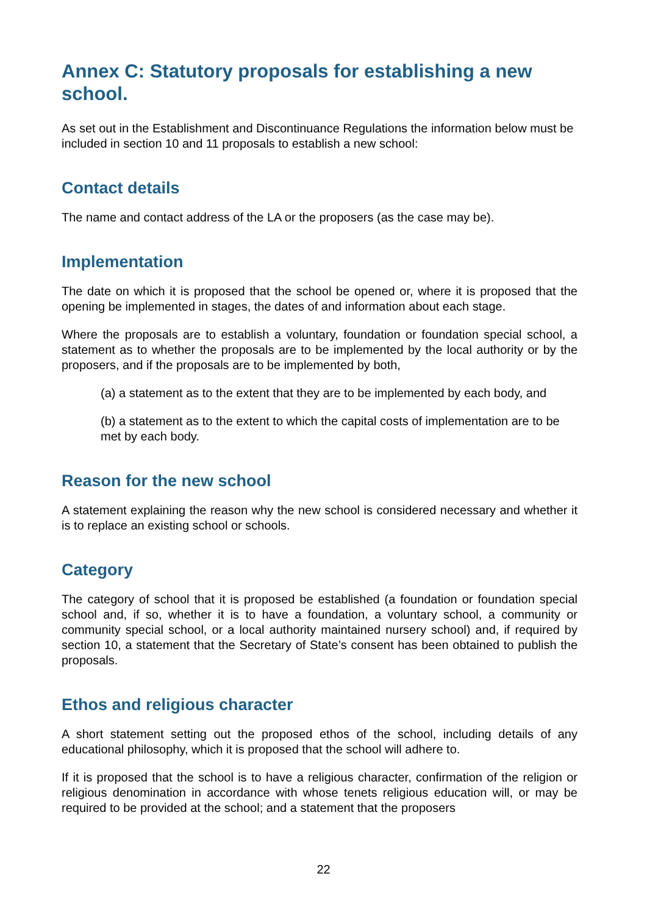Annex C: Statutory proposals for establishing a new school.
As set out in the Establishment and Discontinuance Regulations the information below must be included in section 10 and 11 proposals to establish a new school:
Contact details
The name and contact address of the LA or the proposers (as the case may be).
Implementation
The date on which it is proposed that the school be opened or, where it is proposed that the opening be implemented in stages, the dates of and information about each stage.
Where the proposals are to establish a voluntary, foundation or foundation special school, a statement as to whether the proposals are to be implemented by the local authority or by the proposers, and if the proposals are to be implemented by both,
(a) a statement as to the extent that they are to be implemented by each body, and
(b) a statement as to the extent to which the capital costs of implementation are to be met by each body.
Reason for the new school
A statement explaining the reason why the new school is considered necessary and whether it is to replace an existing school or schools.
Category
The category of school that it is proposed be established (a foundation or foundation special school and, if so, whether it is to have a foundation, a voluntary school, a community or community special school, or a local authority maintained nursery school) and, if required by section 10, a statement that the Secretary of State’s consent has been obtained to publish the proposals.
Ethos and religious character
A short statement setting out the proposed ethos of the school, including details of any educational philosophy, which it is proposed that the school will adhere to.
If it is proposed that the school is to have a religious character, confirmation of the religion or religious denomination in accordance with whose tenets religious education will, or may be required to be provided at the school; and a statement that the proposers
22